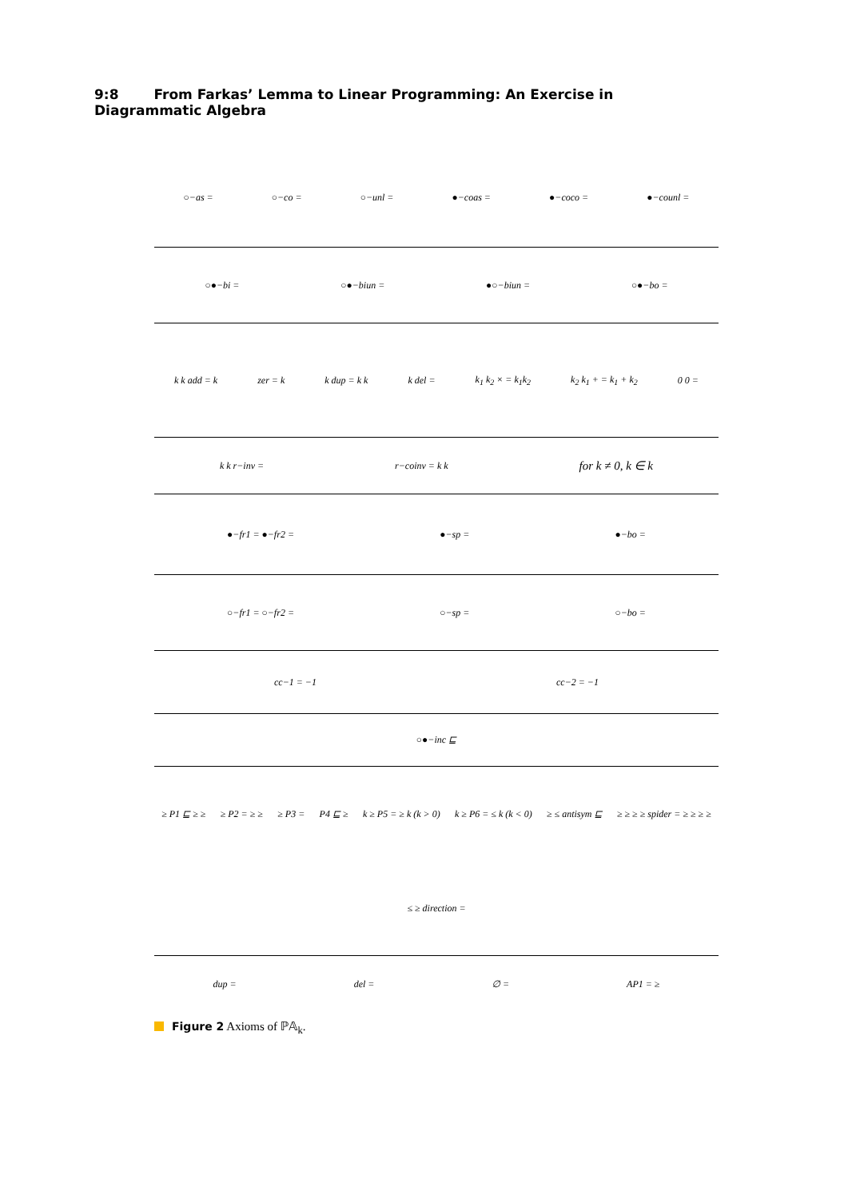9:8 From Farkas’ Lemma to Linear Programming: An Exercise in Diagrammatic Algebra
○−as = ○−co = ○−unl = ●−coas = ●−coco = ●−counl =
○●−bi = ○●−biun = ●○−biun = ○●−bo =
k k add = k zer = k k dup = k k k del = k<sub>1</sub> k<sub>2</sub> × = k<sub>1</sub>k<sub>2</sub> k<sub>2</sub> k<sub>1</sub> + = k<sub>1</sub> + k<sub>2</sub> 0 0 =
k k r−inv = r−coinv = k k for k ≠ 0, k ∈ k
●−fr1 = ●−fr2 = ●−sp = ●−bo =
○−fr1 = ○−fr2 = ○−sp = ○−bo =
cc−1 = −1 cc−2 = −1
○●−inc ⊑
≥ P1 ⊑ ≥ ≥ ≥ P2 = ≥ ≥ ≥ P3 = P4 ⊑ ≥ k ≥ P5 = ≥ k (k > 0) k ≥ P6 = ≤ k (k < 0) ≥ ≤ antisym ⊑ ≥ ≥ ≥ ≥ spider = ≥ ≥ ≥ ≥ ≤ ≥ direction =
dup = del = ∅ = AP1 = ≥
Figure 2 Axioms of ℙ𝔸<sub>k</sub>.